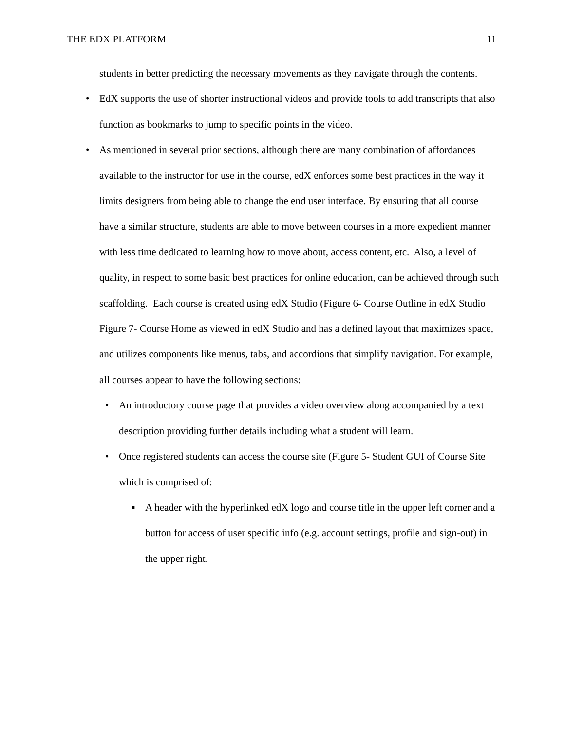THE EDX PLATFORM 11
students in better predicting the necessary movements as they navigate through the contents.
• EdX supports the use of shorter instructional videos and provide tools to add transcripts that also function as bookmarks to jump to specific points in the video.
• As mentioned in several prior sections, although there are many combination of affordances available to the instructor for use in the course, edX enforces some best practices in the way it limits designers from being able to change the end user interface. By ensuring that all course have a similar structure, students are able to move between courses in a more expedient manner with less time dedicated to learning how to move about, access content, etc. Also, a level of quality, in respect to some basic best practices for online education, can be achieved through such scaffolding. Each course is created using edX Studio (Figure 6- Course Outline in edX Studio Figure 7- Course Home as viewed in edX Studio and has a defined layout that maximizes space, and utilizes components like menus, tabs, and accordions that simplify navigation. For example, all courses appear to have the following sections:
• An introductory course page that provides a video overview along accompanied by a text description providing further details including what a student will learn.
• Once registered students can access the course site (Figure 5- Student GUI of Course Site which is comprised of:
▪ A header with the hyperlinked edX logo and course title in the upper left corner and a button for access of user specific info (e.g. account settings, profile and sign-out) in the upper right.